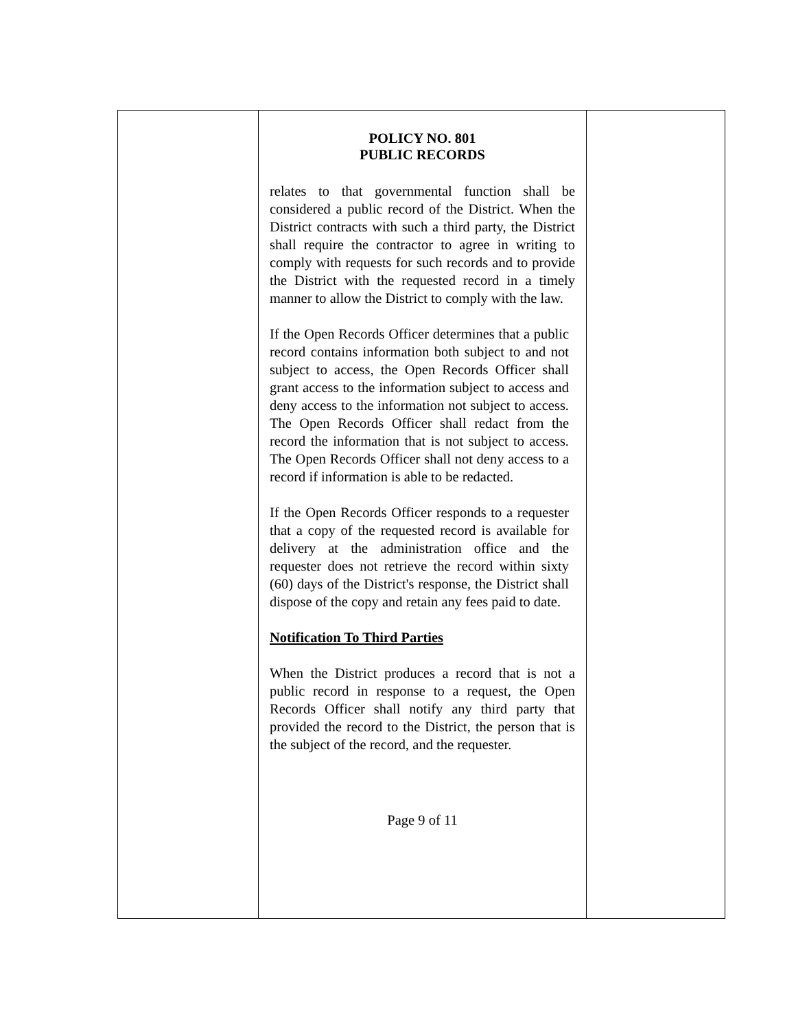POLICY NO. 801
PUBLIC RECORDS
relates to that governmental function shall be considered a public record of the District. When the District contracts with such a third party, the District shall require the contractor to agree in writing to comply with requests for such records and to provide the District with the requested record in a timely manner to allow the District to comply with the law.
If the Open Records Officer determines that a public record contains information both subject to and not subject to access, the Open Records Officer shall grant access to the information subject to access and deny access to the information not subject to access. The Open Records Officer shall redact from the record the information that is not subject to access. The Open Records Officer shall not deny access to a record if information is able to be redacted.
If the Open Records Officer responds to a requester that a copy of the requested record is available for delivery at the administration office and the requester does not retrieve the record within sixty (60) days of the District's response, the District shall dispose of the copy and retain any fees paid to date.
Notification To Third Parties
When the District produces a record that is not a public record in response to a request, the Open Records Officer shall notify any third party that provided the record to the District, the person that is the subject of the record, and the requester.
Page 9 of 11